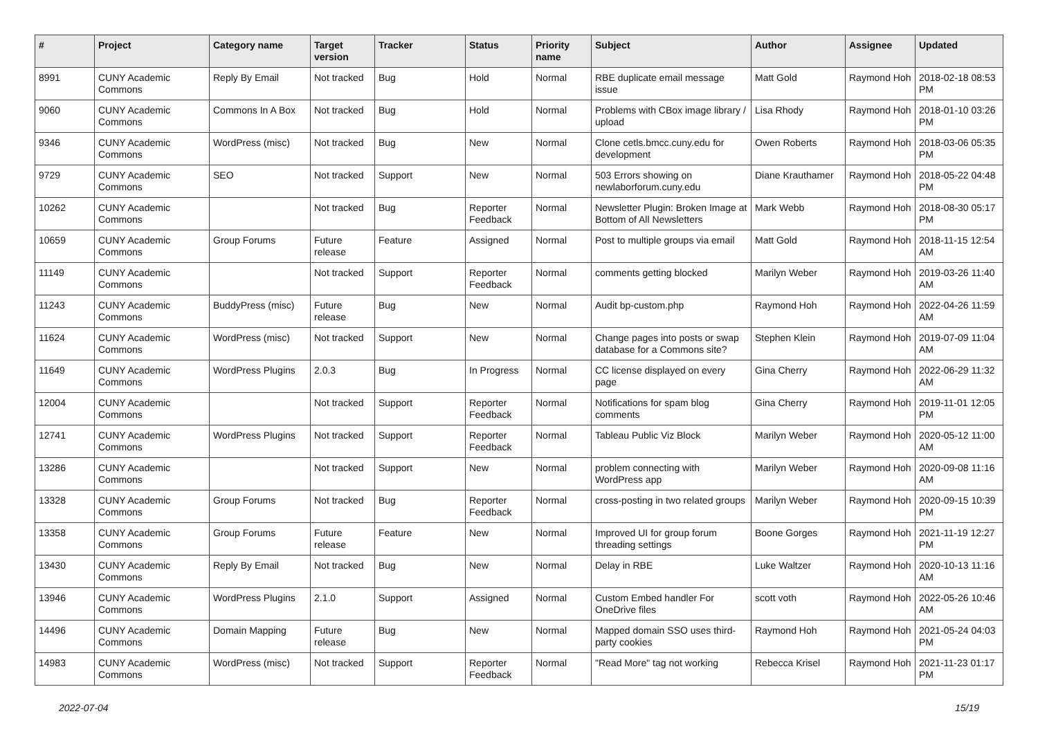| # | Project | Category name | Target version | Tracker | Status | Priority name | Subject | Author | Assignee | Updated |
| --- | --- | --- | --- | --- | --- | --- | --- | --- | --- | --- |
| 8991 | CUNY Academic Commons | Reply By Email | Not tracked | Bug | Hold | Normal | RBE duplicate email message issue | Matt Gold | Raymond Hoh | 2018-02-18 08:53 PM |
| 9060 | CUNY Academic Commons | Commons In A Box | Not tracked | Bug | Hold | Normal | Problems with CBox image library / upload | Lisa Rhody | Raymond Hoh | 2018-01-10 03:26 PM |
| 9346 | CUNY Academic Commons | WordPress (misc) | Not tracked | Bug | New | Normal | Clone cetls.bmcc.cuny.edu for development | Owen Roberts | Raymond Hoh | 2018-03-06 05:35 PM |
| 9729 | CUNY Academic Commons | SEO | Not tracked | Support | New | Normal | 503 Errors showing on newlaborforum.cuny.edu | Diane Krauthamer | Raymond Hoh | 2018-05-22 04:48 PM |
| 10262 | CUNY Academic Commons | | Not tracked | Bug | Reporter Feedback | Normal | Newsletter Plugin: Broken Image at Bottom of All Newsletters | Mark Webb | Raymond Hoh | 2018-08-30 05:17 PM |
| 10659 | CUNY Academic Commons | Group Forums | Future release | Feature | Assigned | Normal | Post to multiple groups via email | Matt Gold | Raymond Hoh | 2018-11-15 12:54 AM |
| 11149 | CUNY Academic Commons | | Not tracked | Support | Reporter Feedback | Normal | comments getting blocked | Marilyn Weber | Raymond Hoh | 2019-03-26 11:40 AM |
| 11243 | CUNY Academic Commons | BuddyPress (misc) | Future release | Bug | New | Normal | Audit bp-custom.php | Raymond Hoh | Raymond Hoh | 2022-04-26 11:59 AM |
| 11624 | CUNY Academic Commons | WordPress (misc) | Not tracked | Support | New | Normal | Change pages into posts or swap database for a Commons site? | Stephen Klein | Raymond Hoh | 2019-07-09 11:04 AM |
| 11649 | CUNY Academic Commons | WordPress Plugins | 2.0.3 | Bug | In Progress | Normal | CC license displayed on every page | Gina Cherry | Raymond Hoh | 2022-06-29 11:32 AM |
| 12004 | CUNY Academic Commons | | Not tracked | Support | Reporter Feedback | Normal | Notifications for spam blog comments | Gina Cherry | Raymond Hoh | 2019-11-01 12:05 PM |
| 12741 | CUNY Academic Commons | WordPress Plugins | Not tracked | Support | Reporter Feedback | Normal | Tableau Public Viz Block | Marilyn Weber | Raymond Hoh | 2020-05-12 11:00 AM |
| 13286 | CUNY Academic Commons | | Not tracked | Support | New | Normal | problem connecting with WordPress app | Marilyn Weber | Raymond Hoh | 2020-09-08 11:16 AM |
| 13328 | CUNY Academic Commons | Group Forums | Not tracked | Bug | Reporter Feedback | Normal | cross-posting in two related groups | Marilyn Weber | Raymond Hoh | 2020-09-15 10:39 PM |
| 13358 | CUNY Academic Commons | Group Forums | Future release | Feature | New | Normal | Improved UI for group forum threading settings | Boone Gorges | Raymond Hoh | 2021-11-19 12:27 PM |
| 13430 | CUNY Academic Commons | Reply By Email | Not tracked | Bug | New | Normal | Delay in RBE | Luke Waltzer | Raymond Hoh | 2020-10-13 11:16 AM |
| 13946 | CUNY Academic Commons | WordPress Plugins | 2.1.0 | Support | Assigned | Normal | Custom Embed handler For OneDrive files | scott voth | Raymond Hoh | 2022-05-26 10:46 AM |
| 14496 | CUNY Academic Commons | Domain Mapping | Future release | Bug | New | Normal | Mapped domain SSO uses third-party cookies | Raymond Hoh | Raymond Hoh | 2021-05-24 04:03 PM |
| 14983 | CUNY Academic Commons | WordPress (misc) | Not tracked | Support | Reporter Feedback | Normal | "Read More" tag not working | Rebecca Krisel | Raymond Hoh | 2021-11-23 01:17 PM |
2022-07-04 15/19